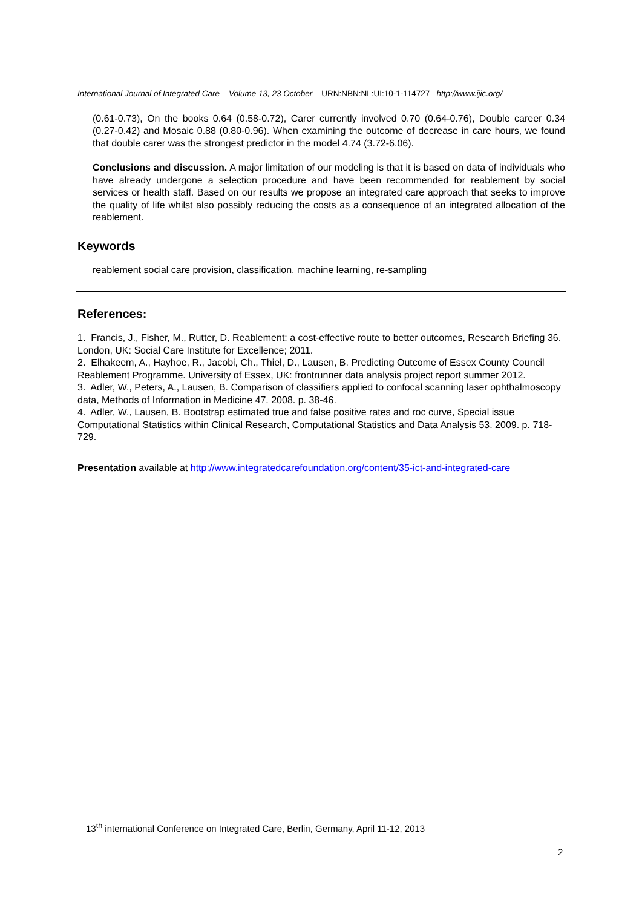International Journal of Integrated Care – Volume 13, 23 October – URN:NBN:NL:UI:10-1-114727– http://www.ijic.org/
(0.61-0.73), On the books 0.64 (0.58-0.72), Carer currently involved 0.70 (0.64-0.76), Double career 0.34 (0.27-0.42) and Mosaic 0.88 (0.80-0.96). When examining the outcome of decrease in care hours, we found that double carer was the strongest predictor in the model 4.74 (3.72-6.06).
Conclusions and discussion. A major limitation of our modeling is that it is based on data of individuals who have already undergone a selection procedure and have been recommended for reablement by social services or health staff. Based on our results we propose an integrated care approach that seeks to improve the quality of life whilst also possibly reducing the costs as a consequence of an integrated allocation of the reablement.
Keywords
reablement social care provision, classification, machine learning, re-sampling
References:
1. Francis, J., Fisher, M., Rutter, D. Reablement: a cost-effective route to better outcomes, Research Briefing 36. London, UK: Social Care Institute for Excellence; 2011.
2. Elhakeem, A., Hayhoe, R., Jacobi, Ch., Thiel, D., Lausen, B. Predicting Outcome of Essex County Council Reablement Programme. University of Essex, UK: frontrunner data analysis project report summer 2012.
3. Adler, W., Peters, A., Lausen, B. Comparison of classifiers applied to confocal scanning laser ophthalmoscopy data, Methods of Information in Medicine 47. 2008. p. 38-46.
4. Adler, W., Lausen, B. Bootstrap estimated true and false positive rates and roc curve, Special issue Computational Statistics within Clinical Research, Computational Statistics and Data Analysis 53. 2009. p. 718-729.
Presentation available at http://www.integratedcarefoundation.org/content/35-ict-and-integrated-care
13<sup>th</sup> international Conference on Integrated Care, Berlin, Germany, April 11-12, 2013
2